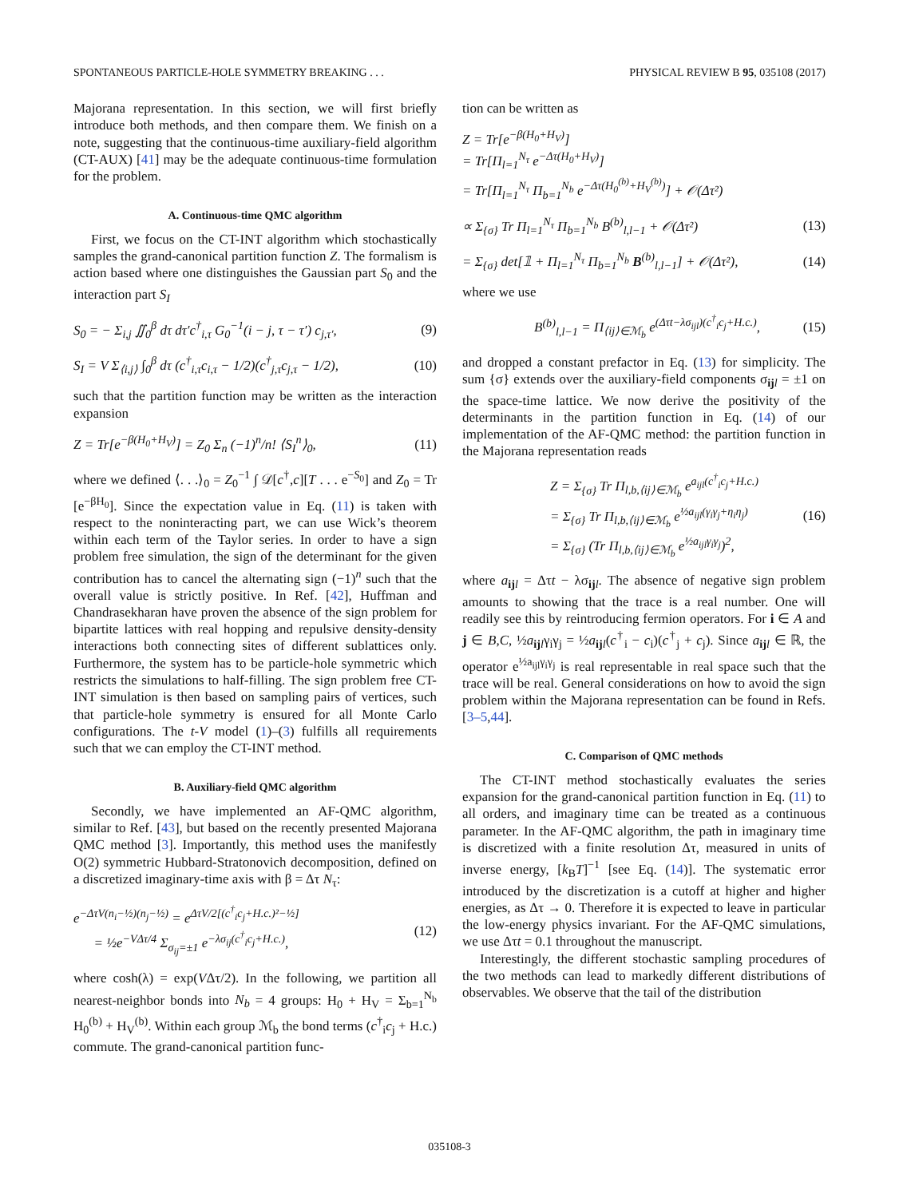SPONTANEOUS PARTICLE-HOLE SYMMETRY BREAKING . . . PHYSICAL REVIEW B 95, 035108 (2017)
Majorana representation. In this section, we will first briefly introduce both methods, and then compare them. We finish on a note, suggesting that the continuous-time auxiliary-field algorithm (CT-AUX) [41] may be the adequate continuous-time formulation for the problem.
A. Continuous-time QMC algorithm
First, we focus on the CT-INT algorithm which stochastically samples the grand-canonical partition function Z. The formalism is action based where one distinguishes the Gaussian part S<sub>0</sub> and the interaction part S<sub>I</sub>
S<sub>0</sub> = − Σ<sub>i,j</sub> ∬<sub>0</sub><sup>β</sup> dτ dτ′c<sup>†</sup><sub>i,τ</sub> G<sub>0</sub><sup>−1</sup>(i − j, τ − τ′) c<sub>j,τ′</sub>, (9)
S<sub>I</sub> = V Σ<sub>⟨i,j⟩</sub> ∫<sub>0</sub><sup>β</sup> dτ (c<sup>†</sup><sub>i,τ</sub>c<sub>i,τ</sub> − 1/2)(c<sup>†</sup><sub>j,τ</sub>c<sub>j,τ</sub> − 1/2), (10)
such that the partition function may be written as the interaction expansion
Z = Tr[e<sup>−β(H<sub>0</sub>+H<sub>V</sub>)</sup>] = Z<sub>0</sub> Σ<sub>n</sub> (−1)<sup>n</sup>/n! ⟨S<sub>I</sub><sup>n</sup>⟩<sub>0</sub>, (11)
where we defined ⟨. . .⟩<sub>0</sub> = Z<sub>0</sub><sup>−1</sup> ∫ 𝒟[c<sup>†</sup>,c][T . . . e<sup>−S<sub>0</sub></sup>] and Z<sub>0</sub> = Tr [e<sup>−βH<sub>0</sub></sup>]. Since the expectation value in Eq. (11) is taken with respect to the noninteracting part, we can use Wick’s theorem within each term of the Taylor series. In order to have a sign problem free simulation, the sign of the determinant for the given contribution has to cancel the alternating sign (−1)<sup>n</sup> such that the overall value is strictly positive. In Ref. [42], Huffman and Chandrasekharan have proven the absence of the sign problem for bipartite lattices with real hopping and repulsive density-density interactions both connecting sites of different sublattices only. Furthermore, the system has to be particle-hole symmetric which restricts the simulations to half-filling. The sign problem free CT-INT simulation is then based on sampling pairs of vertices, such that particle-hole symmetry is ensured for all Monte Carlo configurations. The t-V model (1)–(3) fulfills all requirements such that we can employ the CT-INT method.
B. Auxiliary-field QMC algorithm
Secondly, we have implemented an AF-QMC algorithm, similar to Ref. [43], but based on the recently presented Majorana QMC method [3]. Importantly, this method uses the manifestly O(2) symmetric Hubbard-Stratonovich decomposition, defined on a discretized imaginary-time axis with β = Δτ N<sub>τ</sub>:
e<sup>−ΔτV(n<sub>i</sub>−½)(n<sub>j</sub>−½)</sup> = e<sup>ΔτV/2[(c<sup>†</sup><sub>i</sub>c<sub>j</sub>+H.c.)²−½]</sup>
= ½e<sup>−VΔτ/4</sup> Σ<sub>σ<sub>ij</sub>=±1</sub> e<sup>−λσ<sub>ij</sub>(c<sup>†</sup><sub>i</sub>c<sub>j</sub>+H.c.)</sup>, (12)
where cosh(λ) = exp(VΔτ/2). In the following, we partition all nearest-neighbor bonds into N<sub>b</sub> = 4 groups: H<sub>0</sub> + H<sub>V</sub> = Σ<sub>b=1</sub><sup>N<sub>b</sub></sup> H<sub>0</sub><sup>(b)</sup> + H<sub>V</sub><sup>(b)</sup>. Within each group ℳ<sub>b</sub> the bond terms (c<sup>†</sup><sub>i</sub>c<sub>j</sub> + H.c.) commute. The grand-canonical partition func-
tion can be written as
Z = Tr[e<sup>−β(H<sub>0</sub>+H<sub>V</sub>)</sup>]
= Tr[Π<sub>l=1</sub><sup>N<sub>τ</sub></sup> e<sup>−Δτ(H<sub>0</sub>+H<sub>V</sub>)</sup>]
= Tr[Π<sub>l=1</sub><sup>N<sub>τ</sub></sup> Π<sub>b=1</sub><sup>N<sub>b</sub></sup> e<sup>−Δτ(H<sub>0</sub><sup>(b)</sup>+H<sub>V</sub><sup>(b)</sup>)</sup>] + 𝒪(Δτ²)
∝ Σ<sub>{σ}</sub> Tr Π<sub>l=1</sub><sup>N<sub>τ</sub></sup> Π<sub>b=1</sub><sup>N<sub>b</sub></sup> B<sup>(b)</sup><sub>l,l−1</sub> + 𝒪(Δτ²) (13)
= Σ<sub>{σ}</sub> det[𝟙 + Π<sub>l=1</sub><sup>N<sub>τ</sub></sup> Π<sub>b=1</sub><sup>N<sub>b</sub></sup> B<sup>(b)</sup><sub>l,l−1</sub>] + 𝒪(Δτ²), (14)
where we use
B<sup>(b)</sup><sub>l,l−1</sub> = Π<sub>⟨ij⟩∈ℳ<sub>b</sub></sub> e<sup>(Δτt−λσ<sub>ijl</sub>)(c<sup>†</sup><sub>i</sub>c<sub>j</sub>+H.c.)</sup>, (15)
and dropped a constant prefactor in Eq. (13) for simplicity. The sum {σ} extends over the auxiliary-field components σ<sub>ij l</sub> = ±1 on the space-time lattice. We now derive the positivity of the determinants in the partition function in Eq. (14) of our implementation of the AF-QMC method: the partition function in the Majorana representation reads
Z = Σ<sub>{σ}</sub> Tr Π<sub>l,b,⟨ij⟩∈ℳ<sub>b</sub></sub> e<sup>a<sub>ijl</sub>(c<sup>†</sup><sub>i</sub>c<sub>j</sub>+H.c.)</sup>
= Σ<sub>{σ}</sub> Tr Π<sub>l,b,⟨ij⟩∈ℳ<sub>b</sub></sub> e<sup>½a<sub>ijl</sub>(γ<sub>i</sub>γ<sub>j</sub>+η<sub>i</sub>η<sub>j</sub>)</sup>
= Σ<sub>{σ}</sub> (Tr Π<sub>l,b,⟨ij⟩∈ℳ<sub>b</sub></sub> e<sup>½a<sub>ijl</sub>γ<sub>i</sub>γ<sub>j</sub></sup>)<sup>2</sup>, (16)
where a<sub>ij l</sub> = Δτt − λσ<sub>ij l</sub>. The absence of negative sign problem amounts to showing that the trace is a real number. One will readily see this by reintroducing fermion operators. For i ∈ A and j ∈ B,C, ½a<sub>ij l</sub>γ<sub>i</sub>γ<sub>j</sub> = ½a<sub>ij l</sub>(c<sup>†</sup><sub>i</sub> − c<sub>i</sub>)(c<sup>†</sup><sub>j</sub> + c<sub>j</sub>). Since a<sub>ij l</sub> ∈ ℝ, the operator e<sup>½a<sub>ijl</sub>γ<sub>i</sub>γ<sub>j</sub></sup> is real representable in real space such that the trace will be real. General considerations on how to avoid the sign problem within the Majorana representation can be found in Refs. [3–5,44].
C. Comparison of QMC methods
The CT-INT method stochastically evaluates the series expansion for the grand-canonical partition function in Eq. (11) to all orders, and imaginary time can be treated as a continuous parameter. In the AF-QMC algorithm, the path in imaginary time is discretized with a finite resolution Δτ, measured in units of inverse energy, [k<sub>B</sub>T]<sup>−1</sup> [see Eq. (14)]. The systematic error introduced by the discretization is a cutoff at higher and higher energies, as Δτ → 0. Therefore it is expected to leave in particular the low-energy physics invariant. For the AF-QMC simulations, we use Δτt = 0.1 throughout the manuscript.
Interestingly, the different stochastic sampling procedures of the two methods can lead to markedly different distributions of observables. We observe that the tail of the distribution
035108-3